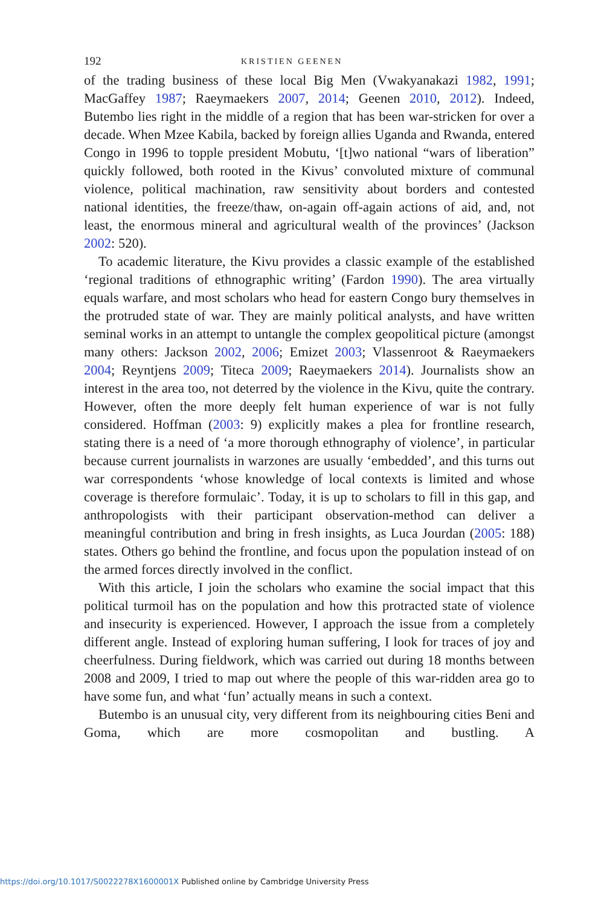192 KRISTIEN GEENEN
of the trading business of these local Big Men (Vwakyanakazi 1982, 1991; MacGaffey 1987; Raeymaekers 2007, 2014; Geenen 2010, 2012). Indeed, Butembo lies right in the middle of a region that has been war-stricken for over a decade. When Mzee Kabila, backed by foreign allies Uganda and Rwanda, entered Congo in 1996 to topple president Mobutu, ‘[t]wo national “wars of liberation” quickly followed, both rooted in the Kivus’ convoluted mixture of communal violence, political machination, raw sensitivity about borders and contested national identities, the freeze/thaw, on-again off-again actions of aid, and, not least, the enormous mineral and agricultural wealth of the provinces’ (Jackson 2002: 520).
To academic literature, the Kivu provides a classic example of the established ‘regional traditions of ethnographic writing’ (Fardon 1990). The area virtually equals warfare, and most scholars who head for eastern Congo bury themselves in the protruded state of war. They are mainly political analysts, and have written seminal works in an attempt to untangle the complex geopolitical picture (amongst many others: Jackson 2002, 2006; Emizet 2003; Vlassenroot & Raeymaekers 2004; Reyntjens 2009; Titeca 2009; Raeymaekers 2014). Journalists show an interest in the area too, not deterred by the violence in the Kivu, quite the contrary. However, often the more deeply felt human experience of war is not fully considered. Hoffman (2003: 9) explicitly makes a plea for frontline research, stating there is a need of ‘a more thorough ethnography of violence’, in particular because current journalists in warzones are usually ‘embedded’, and this turns out war correspondents ‘whose knowledge of local contexts is limited and whose coverage is therefore formulaic’. Today, it is up to scholars to fill in this gap, and anthropologists with their participant observation-method can deliver a meaningful contribution and bring in fresh insights, as Luca Jourdan (2005: 188) states. Others go behind the frontline, and focus upon the population instead of on the armed forces directly involved in the conflict.
With this article, I join the scholars who examine the social impact that this political turmoil has on the population and how this protracted state of violence and insecurity is experienced. However, I approach the issue from a completely different angle. Instead of exploring human suffering, I look for traces of joy and cheerfulness. During fieldwork, which was carried out during 18 months between 2008 and 2009, I tried to map out where the people of this war-ridden area go to have some fun, and what ‘fun’ actually means in such a context.
Butembo is an unusual city, very different from its neighbouring cities Beni and Goma, which are more cosmopolitan and bustling. A
https://doi.org/10.1017/S0022278X1600001X Published online by Cambridge University Press